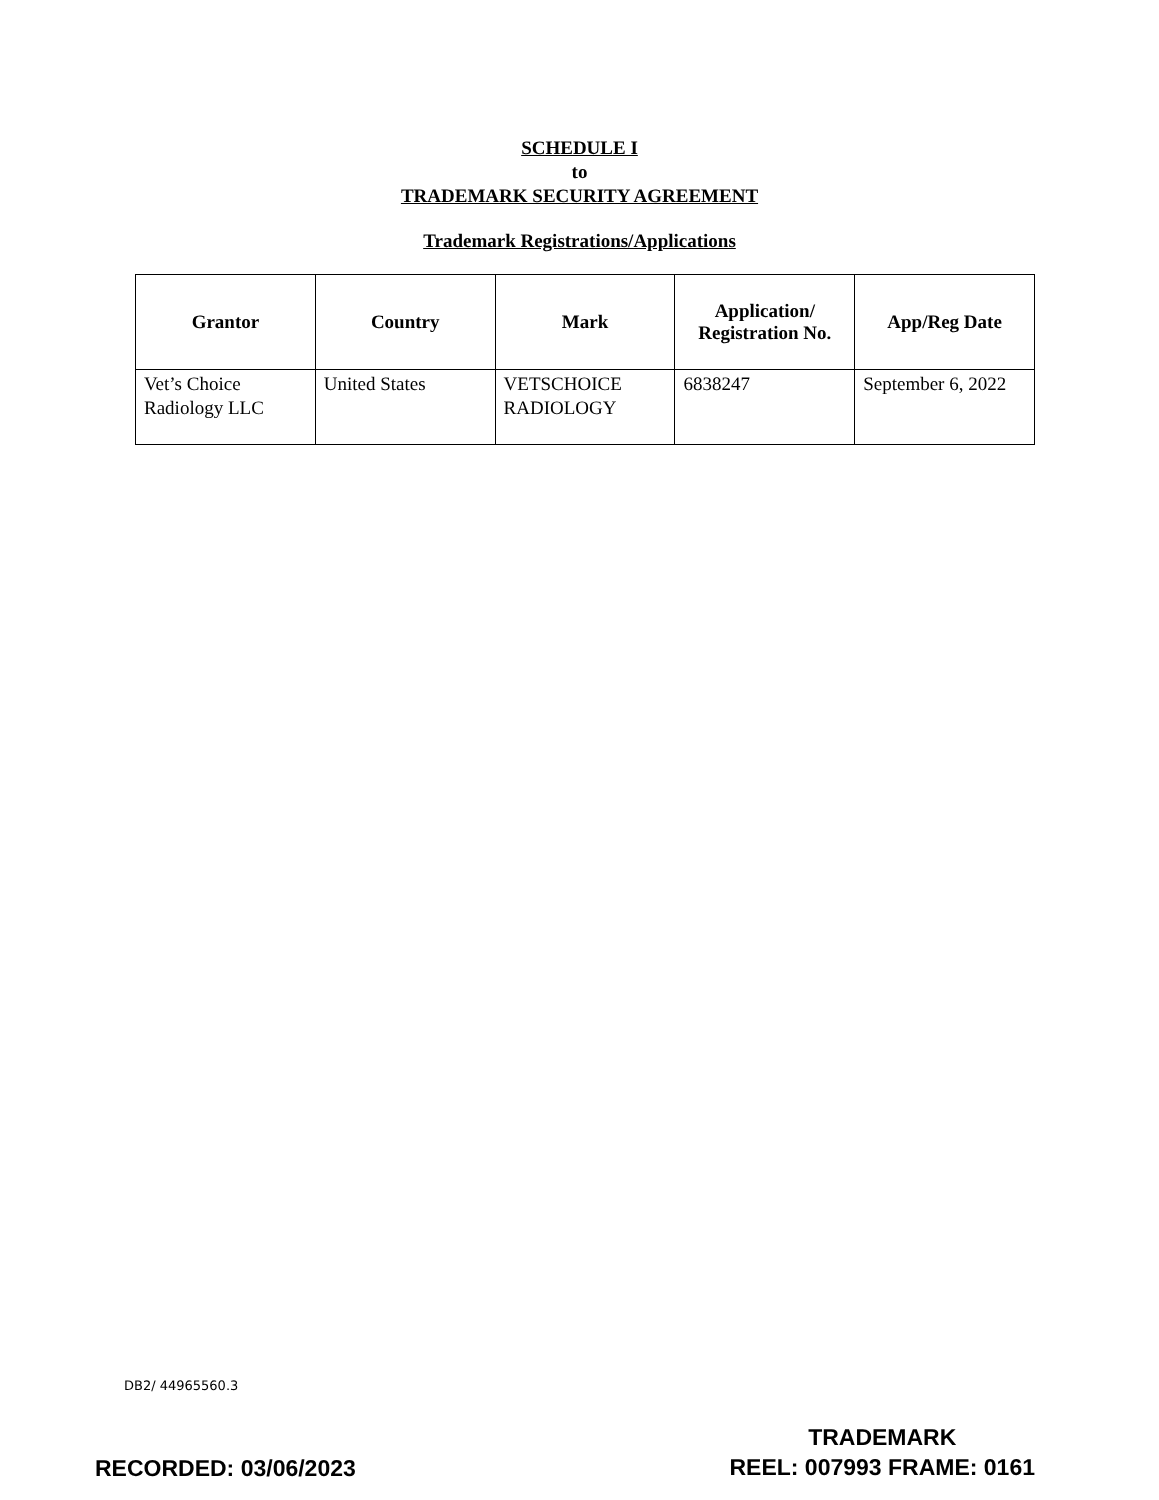SCHEDULE I
to
TRADEMARK SECURITY AGREEMENT
Trademark Registrations/Applications
| Grantor | Country | Mark | Application/ Registration No. | App/Reg Date |
| --- | --- | --- | --- | --- |
| Vet’s Choice Radiology LLC | United States | VETSCHOICE RADIOLOGY | 6838247 | September 6, 2022 |
DB2/ 44965560.3
RECORDED: 03/06/2023
TRADEMARK
REEL: 007993 FRAME: 0161